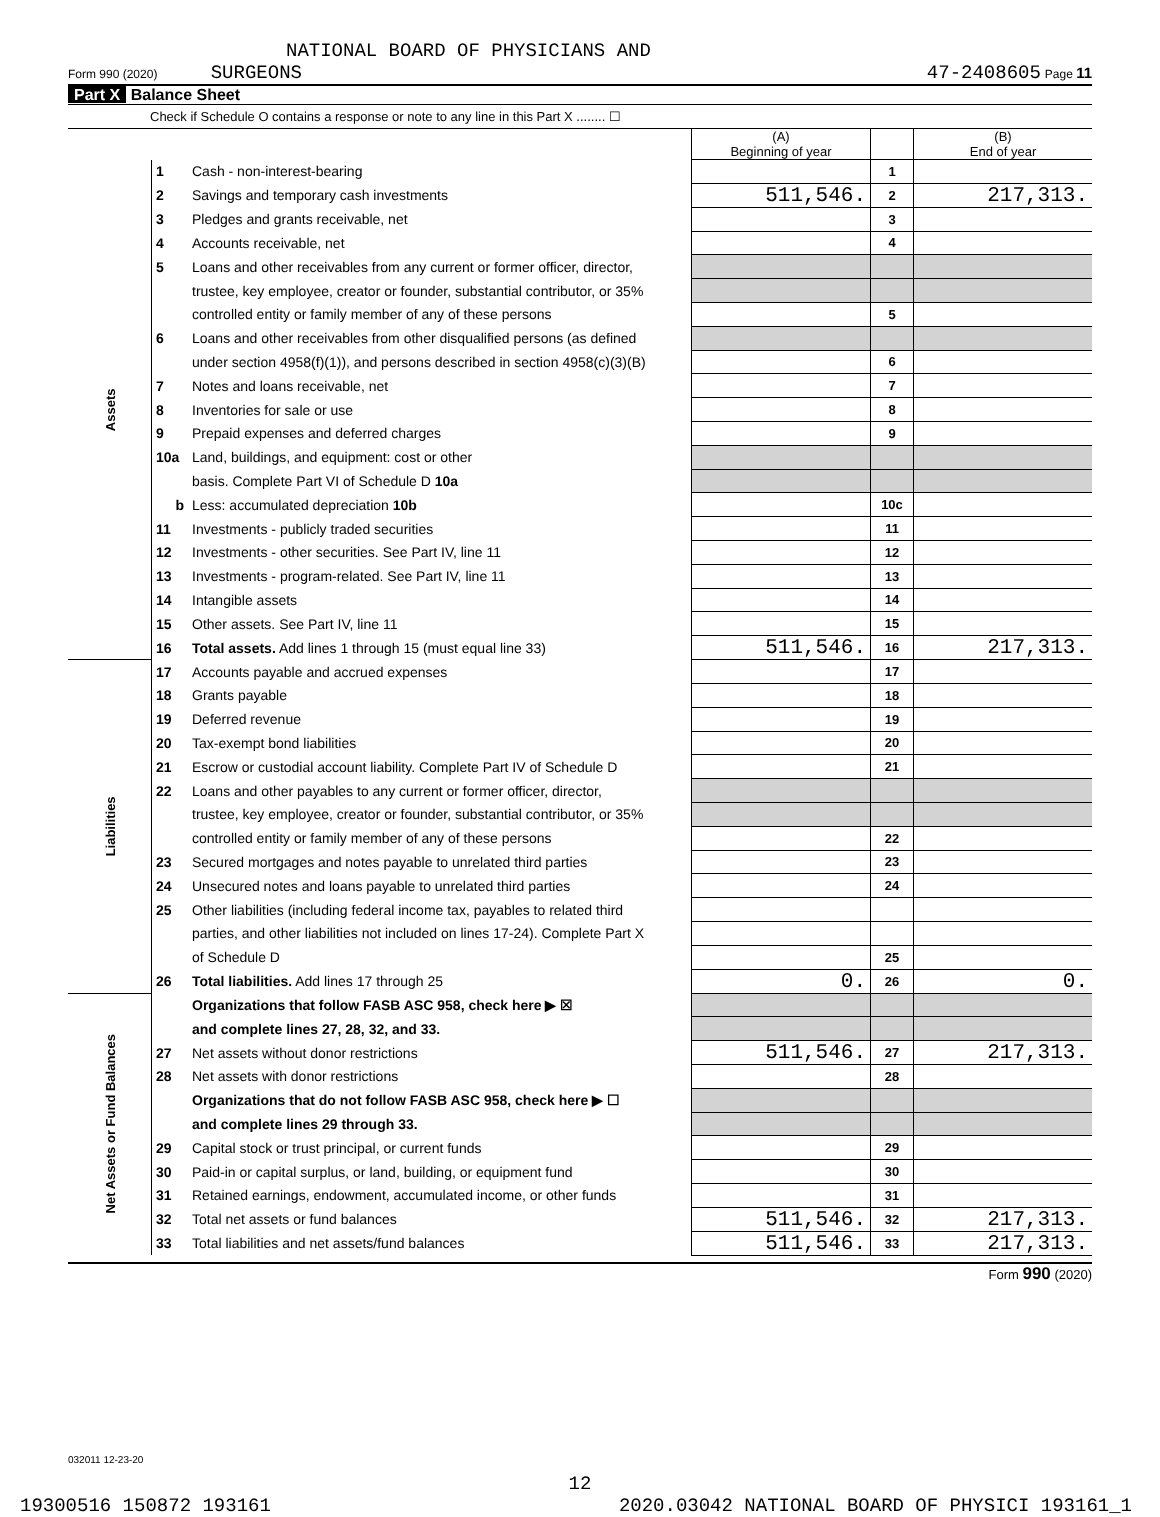NATIONAL BOARD OF PHYSICIANS AND
Form 990 (2020) SURGEONS 47-2408605 Page 11
Part X Balance Sheet
Check if Schedule O contains a response or note to any line in this Part X ........ ☐
| | | | (A) Beginning of year | | (B) End of year |
| --- | --- | --- | --- | --- | --- |
| Assets | 1 | Cash - non-interest-bearing | | 1 | |
| | 2 | Savings and temporary cash investments | 511,546. | 2 | 217,313. |
| | 3 | Pledges and grants receivable, net | | 3 | |
| | 4 | Accounts receivable, net | | 4 | |
| | 5 | Loans and other receivables from any current or former officer, director, | | | |
| | | trustee, key employee, creator or founder, substantial contributor, or 35% | | | |
| | | controlled entity or family member of any of these persons | | 5 | |
| | 6 | Loans and other receivables from other disqualified persons (as defined | | | |
| | | under section 4958(f)(1)), and persons described in section 4958(c)(3)(B) | | 6 | |
| | 7 | Notes and loans receivable, net | | 7 | |
| | 8 | Inventories for sale or use | | 8 | |
| | 9 | Prepaid expenses and deferred charges | | 9 | |
| | 10a | Land, buildings, and equipment: cost or other | | | |
| | | basis. Complete Part VI of Schedule D 10a | | | |
| | b | Less: accumulated depreciation 10b | | 10c | |
| | 11 | Investments - publicly traded securities | | 11 | |
| | 12 | Investments - other securities. See Part IV, line 11 | | 12 | |
| | 13 | Investments - program-related. See Part IV, line 11 | | 13 | |
| | 14 | Intangible assets | | 14 | |
| | 15 | Other assets. See Part IV, line 11 | | 15 | |
| | 16 | Total assets. Add lines 1 through 15 (must equal line 33) | 511,546. | 16 | 217,313. |
| Liabilities | 17 | Accounts payable and accrued expenses | | 17 | |
| | 18 | Grants payable | | 18 | |
| | 19 | Deferred revenue | | 19 | |
| | 20 | Tax-exempt bond liabilities | | 20 | |
| | 21 | Escrow or custodial account liability. Complete Part IV of Schedule D | | 21 | |
| | 22 | Loans and other payables to any current or former officer, director, | | | |
| | | trustee, key employee, creator or founder, substantial contributor, or 35% | | | |
| | | controlled entity or family member of any of these persons | | 22 | |
| | 23 | Secured mortgages and notes payable to unrelated third parties | | 23 | |
| | 24 | Unsecured notes and loans payable to unrelated third parties | | 24 | |
| | 25 | Other liabilities (including federal income tax, payables to related third | | | |
| | | parties, and other liabilities not included on lines 17-24). Complete Part X | | | |
| | | of Schedule D | | 25 | |
| | 26 | Total liabilities. Add lines 17 through 25 | 0. | 26 | 0. |
| Net Assets or Fund Balances | | Organizations that follow FASB ASC 958, check here ▶ ☒ | | | |
| | | and complete lines 27, 28, 32, and 33. | | | |
| | 27 | Net assets without donor restrictions | 511,546. | 27 | 217,313. |
| | 28 | Net assets with donor restrictions | | 28 | |
| | | Organizations that do not follow FASB ASC 958, check here ▶ ☐ | | | |
| | | and complete lines 29 through 33. | | | |
| | 29 | Capital stock or trust principal, or current funds | | 29 | |
| | 30 | Paid-in or capital surplus, or land, building, or equipment fund | | 30 | |
| | 31 | Retained earnings, endowment, accumulated income, or other funds | | 31 | |
| | 32 | Total net assets or fund balances | 511,546. | 32 | 217,313. |
| | 33 | Total liabilities and net assets/fund balances | 511,546. | 33 | 217,313. |
Form 990 (2020)
032011 12-23-20
12
19300516 150872 193161 2020.03042 NATIONAL BOARD OF PHYSICI 193161_1